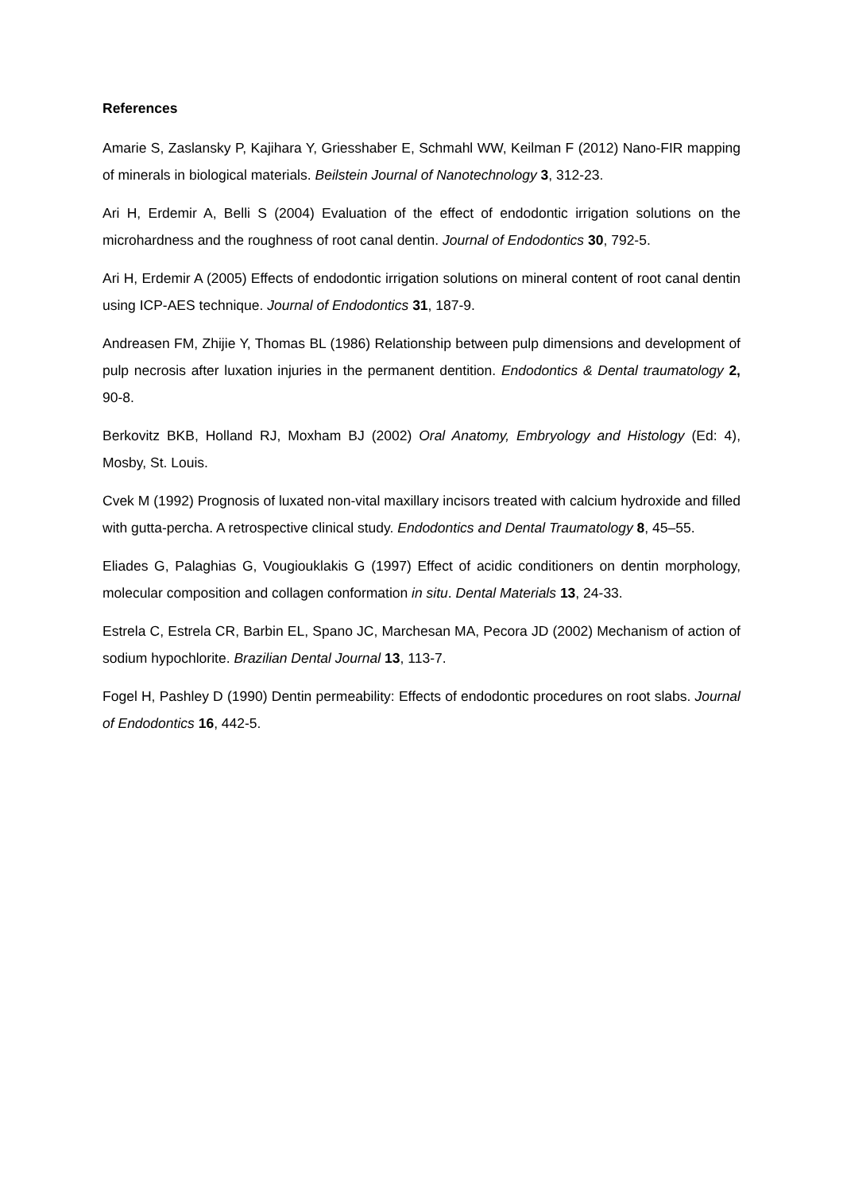References
Amarie S, Zaslansky P, Kajihara Y, Griesshaber E, Schmahl WW, Keilman F (2012) Nano-FIR mapping of minerals in biological materials. Beilstein Journal of Nanotechnology 3, 312-23.
Ari H, Erdemir A, Belli S (2004) Evaluation of the effect of endodontic irrigation solutions on the microhardness and the roughness of root canal dentin. Journal of Endodontics 30, 792-5.
Ari H, Erdemir A (2005) Effects of endodontic irrigation solutions on mineral content of root canal dentin using ICP-AES technique. Journal of Endodontics 31, 187-9.
Andreasen FM, Zhijie Y, Thomas BL (1986) Relationship between pulp dimensions and development of pulp necrosis after luxation injuries in the permanent dentition. Endodontics & Dental traumatology 2, 90-8.
Berkovitz BKB, Holland RJ, Moxham BJ (2002) Oral Anatomy, Embryology and Histology (Ed: 4), Mosby, St. Louis.
Cvek M (1992) Prognosis of luxated non-vital maxillary incisors treated with calcium hydroxide and filled with gutta-percha. A retrospective clinical study. Endodontics and Dental Traumatology 8, 45–55.
Eliades G, Palaghias G, Vougiouklakis G (1997) Effect of acidic conditioners on dentin morphology, molecular composition and collagen conformation in situ. Dental Materials 13, 24-33.
Estrela C, Estrela CR, Barbin EL, Spano JC, Marchesan MA, Pecora JD (2002) Mechanism of action of sodium hypochlorite. Brazilian Dental Journal 13, 113-7.
Fogel H, Pashley D (1990) Dentin permeability: Effects of endodontic procedures on root slabs. Journal of Endodontics 16, 442-5.